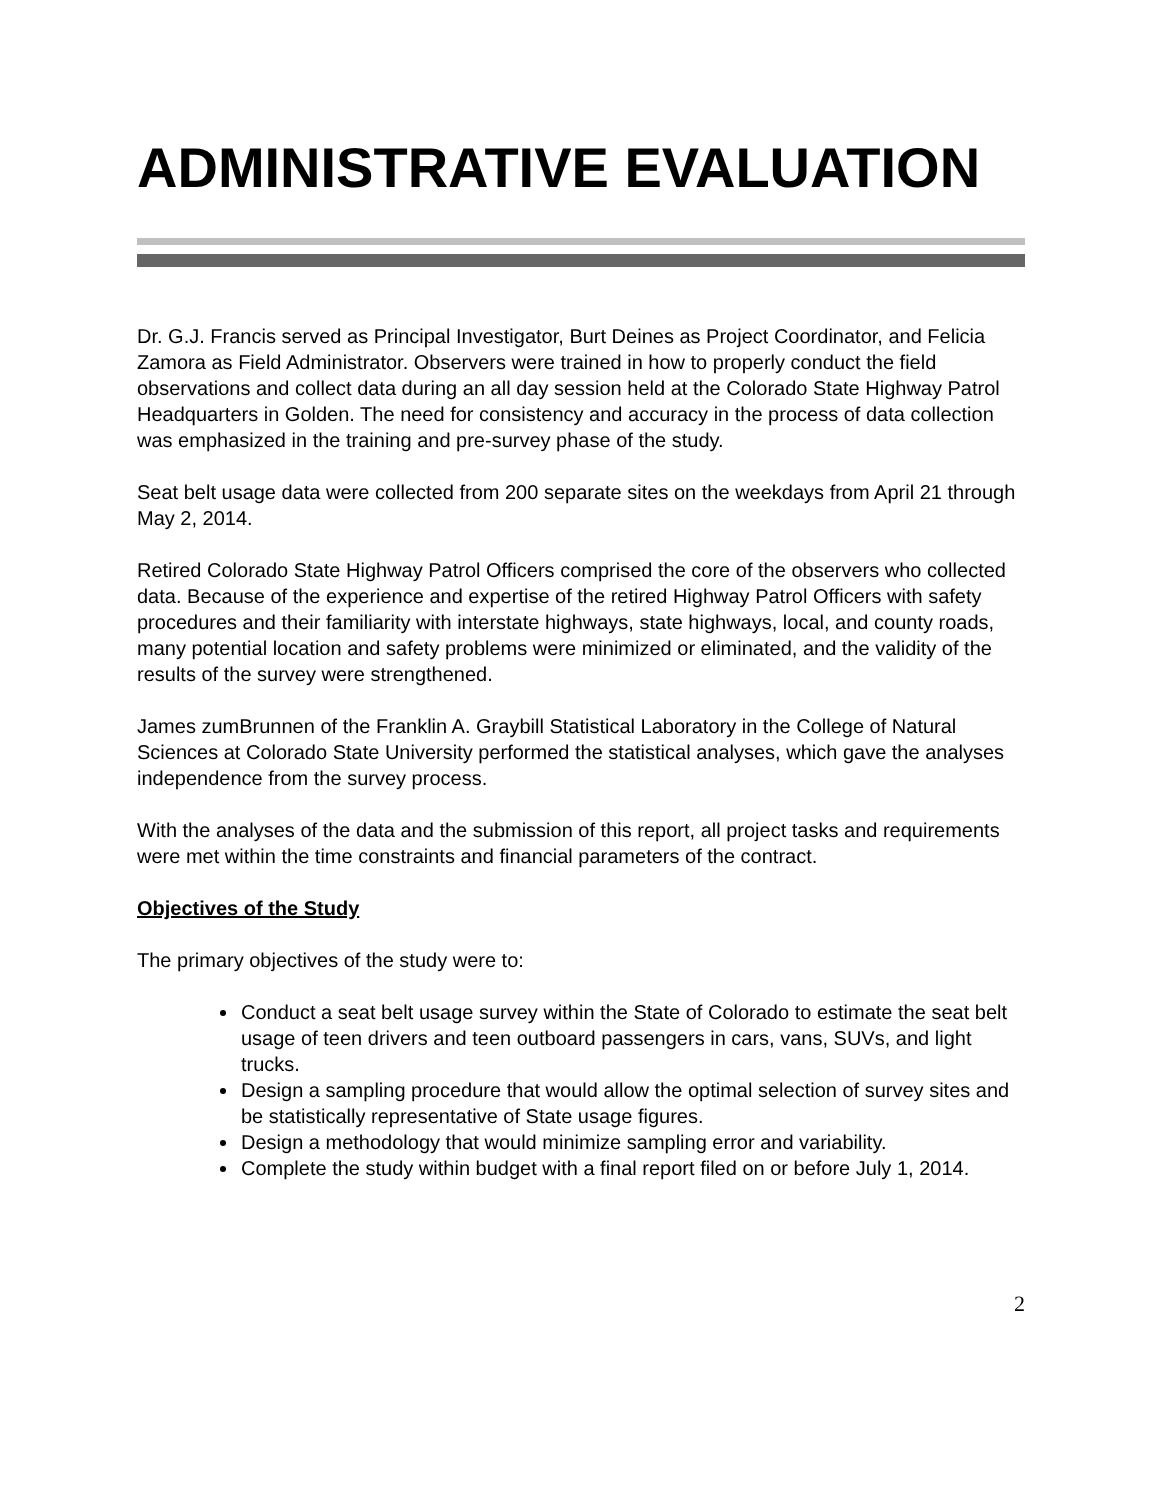ADMINISTRATIVE EVALUATION
Dr. G.J. Francis served as Principal Investigator, Burt Deines as Project Coordinator, and Felicia Zamora as Field Administrator. Observers were trained in how to properly conduct the field observations and collect data during an all day session held at the Colorado State Highway Patrol Headquarters in Golden. The need for consistency and accuracy in the process of data collection was emphasized in the training and pre-survey phase of the study.
Seat belt usage data were collected from 200 separate sites on the weekdays from April 21 through May 2, 2014.
Retired Colorado State Highway Patrol Officers comprised the core of the observers who collected data. Because of the experience and expertise of the retired Highway Patrol Officers with safety procedures and their familiarity with interstate highways, state highways, local, and county roads, many potential location and safety problems were minimized or eliminated, and the validity of the results of the survey were strengthened.
James zumBrunnen of the Franklin A. Graybill Statistical Laboratory in the College of Natural Sciences at Colorado State University performed the statistical analyses, which gave the analyses independence from the survey process.
With the analyses of the data and the submission of this report, all project tasks and requirements were met within the time constraints and financial parameters of the contract.
Objectives of the Study
The primary objectives of the study were to:
Conduct a seat belt usage survey within the State of Colorado to estimate the seat belt usage of teen drivers and teen outboard passengers in cars, vans, SUVs, and light trucks.
Design a sampling procedure that would allow the optimal selection of survey sites and be statistically representative of State usage figures.
Design a methodology that would minimize sampling error and variability.
Complete the study within budget with a final report filed on or before July 1, 2014.
2